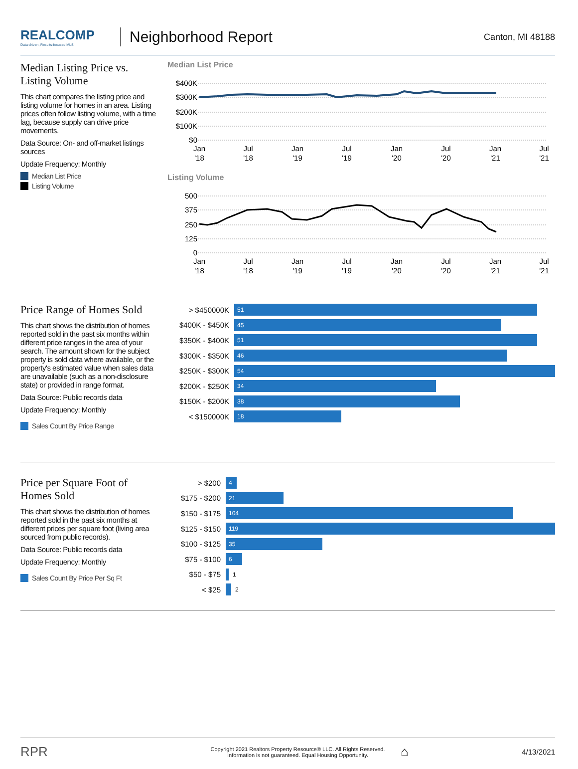REALCOMP
Data-driven, Results-focused MLS
Neighborhood Report
Canton, MI 48188
Median Listing Price vs. Listing Volume
This chart compares the listing price and listing volume for homes in an area. Listing prices often follow listing volume, with a time lag, because supply can drive price movements.
Data Source: On- and off-market listings sources
Update Frequency: Monthly
Median List Price
Listing Volume
Median List Price
$400K
$300K
$200K
$100K
$0
Jan
'18
Jul
'18
Jan
'19
Jul
'19
Jan
'20
Jul
'20
Jan
'21
Jul
'21
Listing Volume
500
375
250
125
0
Jan
'18
Jul
'18
Jan
'19
Jul
'19
Jan
'20
Jul
'20
Jan
'21
Jul
'21
Price Range of Homes Sold
This chart shows the distribution of homes reported sold in the past six months within different price ranges in the area of your search. The amount shown for the subject property is sold data where available, or the property's estimated value when sales data are unavailable (such as a non-disclosure state) or provided in range format.
Data Source: Public records data
Update Frequency: Monthly
Sales Count By Price Range
> $450000K
51
$400K - $450K
45
$350K - $400K
51
$300K - $350K
46
$250K - $300K
54
$200K - $250K
34
$150K - $200K
38
< $150000K
18
Price per Square Foot of Homes Sold
This chart shows the distribution of homes reported sold in the past six months at different prices per square foot (living area sourced from public records).
Data Source: Public records data
Update Frequency: Monthly
Sales Count By Price Per Sq Ft
> $200
4
$175 - $200
21
$150 - $175
104
$125 - $150
119
$100 - $125
35
$75 - $100
6
$50 - $75
1
< $25
2
RPR
Copyright 2021 Realtors Property Resource® LLC. All Rights Reserved.
Information is not guaranteed. Equal Housing Opportunity.
⌂
4/13/2021